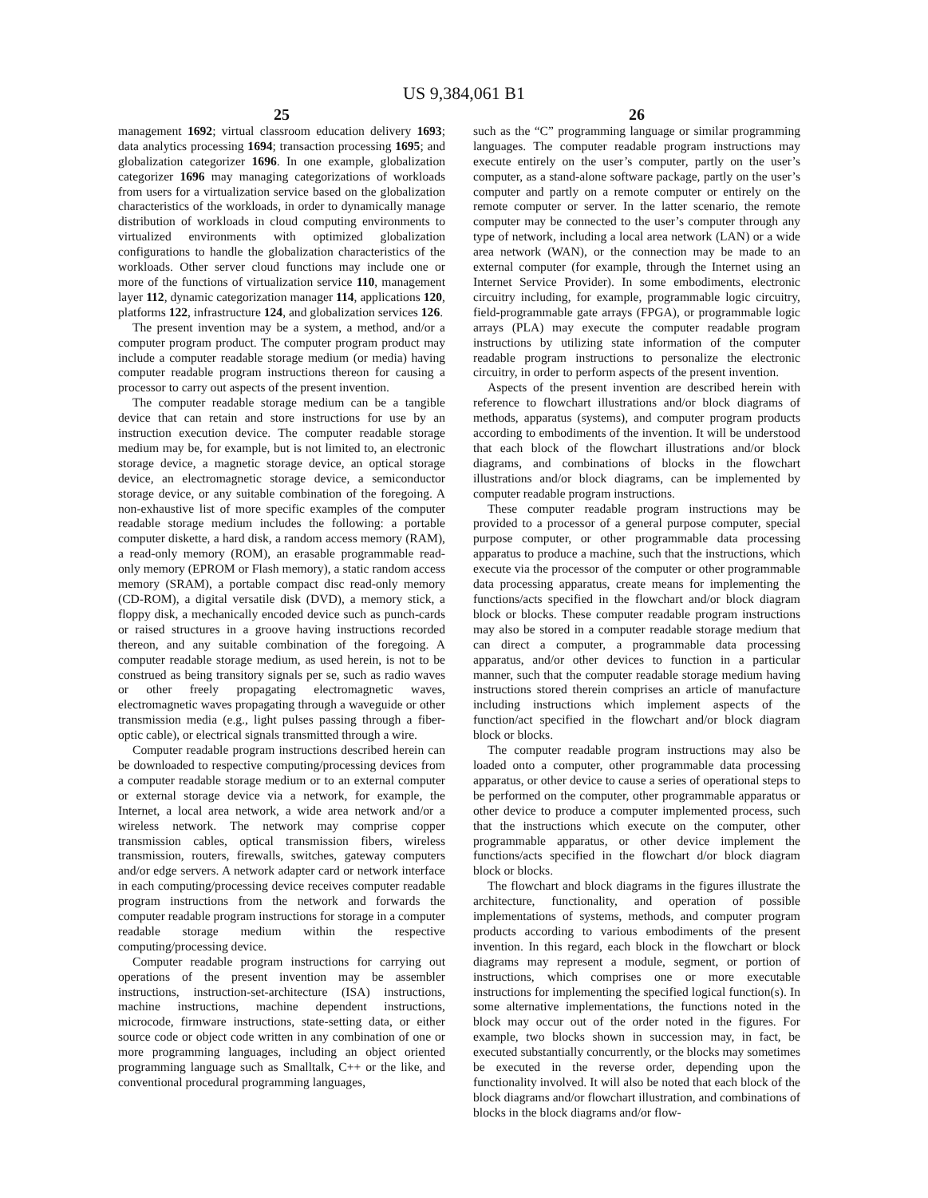US 9,384,061 B1
25
management 1692; virtual classroom education delivery 1693; data analytics processing 1694; transaction processing 1695; and globalization categorizer 1696. In one example, globalization categorizer 1696 may managing categorizations of workloads from users for a virtualization service based on the globalization characteristics of the workloads, in order to dynamically manage distribution of workloads in cloud computing environments to virtualized environments with optimized globalization configurations to handle the globalization characteristics of the workloads. Other server cloud functions may include one or more of the functions of virtualization service 110, management layer 112, dynamic categorization manager 114, applications 120, platforms 122, infrastructure 124, and globalization services 126.
The present invention may be a system, a method, and/or a computer program product. The computer program product may include a computer readable storage medium (or media) having computer readable program instructions thereon for causing a processor to carry out aspects of the present invention.
The computer readable storage medium can be a tangible device that can retain and store instructions for use by an instruction execution device. The computer readable storage medium may be, for example, but is not limited to, an electronic storage device, a magnetic storage device, an optical storage device, an electromagnetic storage device, a semiconductor storage device, or any suitable combination of the foregoing. A non-exhaustive list of more specific examples of the computer readable storage medium includes the following: a portable computer diskette, a hard disk, a random access memory (RAM), a read-only memory (ROM), an erasable programmable read-only memory (EPROM or Flash memory), a static random access memory (SRAM), a portable compact disc read-only memory (CD-ROM), a digital versatile disk (DVD), a memory stick, a floppy disk, a mechanically encoded device such as punch-cards or raised structures in a groove having instructions recorded thereon, and any suitable combination of the foregoing. A computer readable storage medium, as used herein, is not to be construed as being transitory signals per se, such as radio waves or other freely propagating electromagnetic waves, electromagnetic waves propagating through a waveguide or other transmission media (e.g., light pulses passing through a fiber-optic cable), or electrical signals transmitted through a wire.
Computer readable program instructions described herein can be downloaded to respective computing/processing devices from a computer readable storage medium or to an external computer or external storage device via a network, for example, the Internet, a local area network, a wide area network and/or a wireless network. The network may comprise copper transmission cables, optical transmission fibers, wireless transmission, routers, firewalls, switches, gateway computers and/or edge servers. A network adapter card or network interface in each computing/processing device receives computer readable program instructions from the network and forwards the computer readable program instructions for storage in a computer readable storage medium within the respective computing/processing device.
Computer readable program instructions for carrying out operations of the present invention may be assembler instructions, instruction-set-architecture (ISA) instructions, machine instructions, machine dependent instructions, microcode, firmware instructions, state-setting data, or either source code or object code written in any combination of one or more programming languages, including an object oriented programming language such as Smalltalk, C++ or the like, and conventional procedural programming languages,
26
such as the “C” programming language or similar programming languages. The computer readable program instructions may execute entirely on the user’s computer, partly on the user’s computer, as a stand-alone software package, partly on the user’s computer and partly on a remote computer or entirely on the remote computer or server. In the latter scenario, the remote computer may be connected to the user’s computer through any type of network, including a local area network (LAN) or a wide area network (WAN), or the connection may be made to an external computer (for example, through the Internet using an Internet Service Provider). In some embodiments, electronic circuitry including, for example, programmable logic circuitry, field-programmable gate arrays (FPGA), or programmable logic arrays (PLA) may execute the computer readable program instructions by utilizing state information of the computer readable program instructions to personalize the electronic circuitry, in order to perform aspects of the present invention.
Aspects of the present invention are described herein with reference to flowchart illustrations and/or block diagrams of methods, apparatus (systems), and computer program products according to embodiments of the invention. It will be understood that each block of the flowchart illustrations and/or block diagrams, and combinations of blocks in the flowchart illustrations and/or block diagrams, can be implemented by computer readable program instructions.
These computer readable program instructions may be provided to a processor of a general purpose computer, special purpose computer, or other programmable data processing apparatus to produce a machine, such that the instructions, which execute via the processor of the computer or other programmable data processing apparatus, create means for implementing the functions/acts specified in the flowchart and/or block diagram block or blocks. These computer readable program instructions may also be stored in a computer readable storage medium that can direct a computer, a programmable data processing apparatus, and/or other devices to function in a particular manner, such that the computer readable storage medium having instructions stored therein comprises an article of manufacture including instructions which implement aspects of the function/act specified in the flowchart and/or block diagram block or blocks.
The computer readable program instructions may also be loaded onto a computer, other programmable data processing apparatus, or other device to cause a series of operational steps to be performed on the computer, other programmable apparatus or other device to produce a computer implemented process, such that the instructions which execute on the computer, other programmable apparatus, or other device implement the functions/acts specified in the flowchart d/or block diagram block or blocks.
The flowchart and block diagrams in the figures illustrate the architecture, functionality, and operation of possible implementations of systems, methods, and computer program products according to various embodiments of the present invention. In this regard, each block in the flowchart or block diagrams may represent a module, segment, or portion of instructions, which comprises one or more executable instructions for implementing the specified logical function(s). In some alternative implementations, the functions noted in the block may occur out of the order noted in the figures. For example, two blocks shown in succession may, in fact, be executed substantially concurrently, or the blocks may sometimes be executed in the reverse order, depending upon the functionality involved. It will also be noted that each block of the block diagrams and/or flowchart illustration, and combinations of blocks in the block diagrams and/or flow-